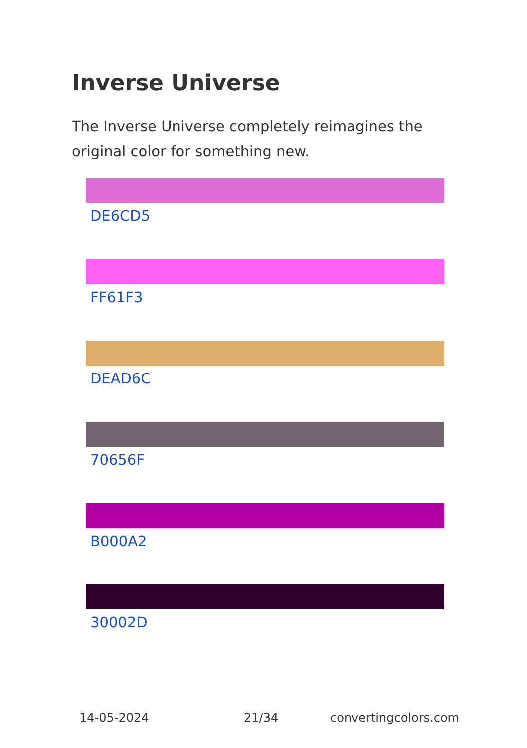Inverse Universe
The Inverse Universe completely reimagines the original color for something new.
DE6CD5
FF61F3
DEAD6C
70656F
B000A2
30002D
14-05-2024 21/34 convertingcolors.com